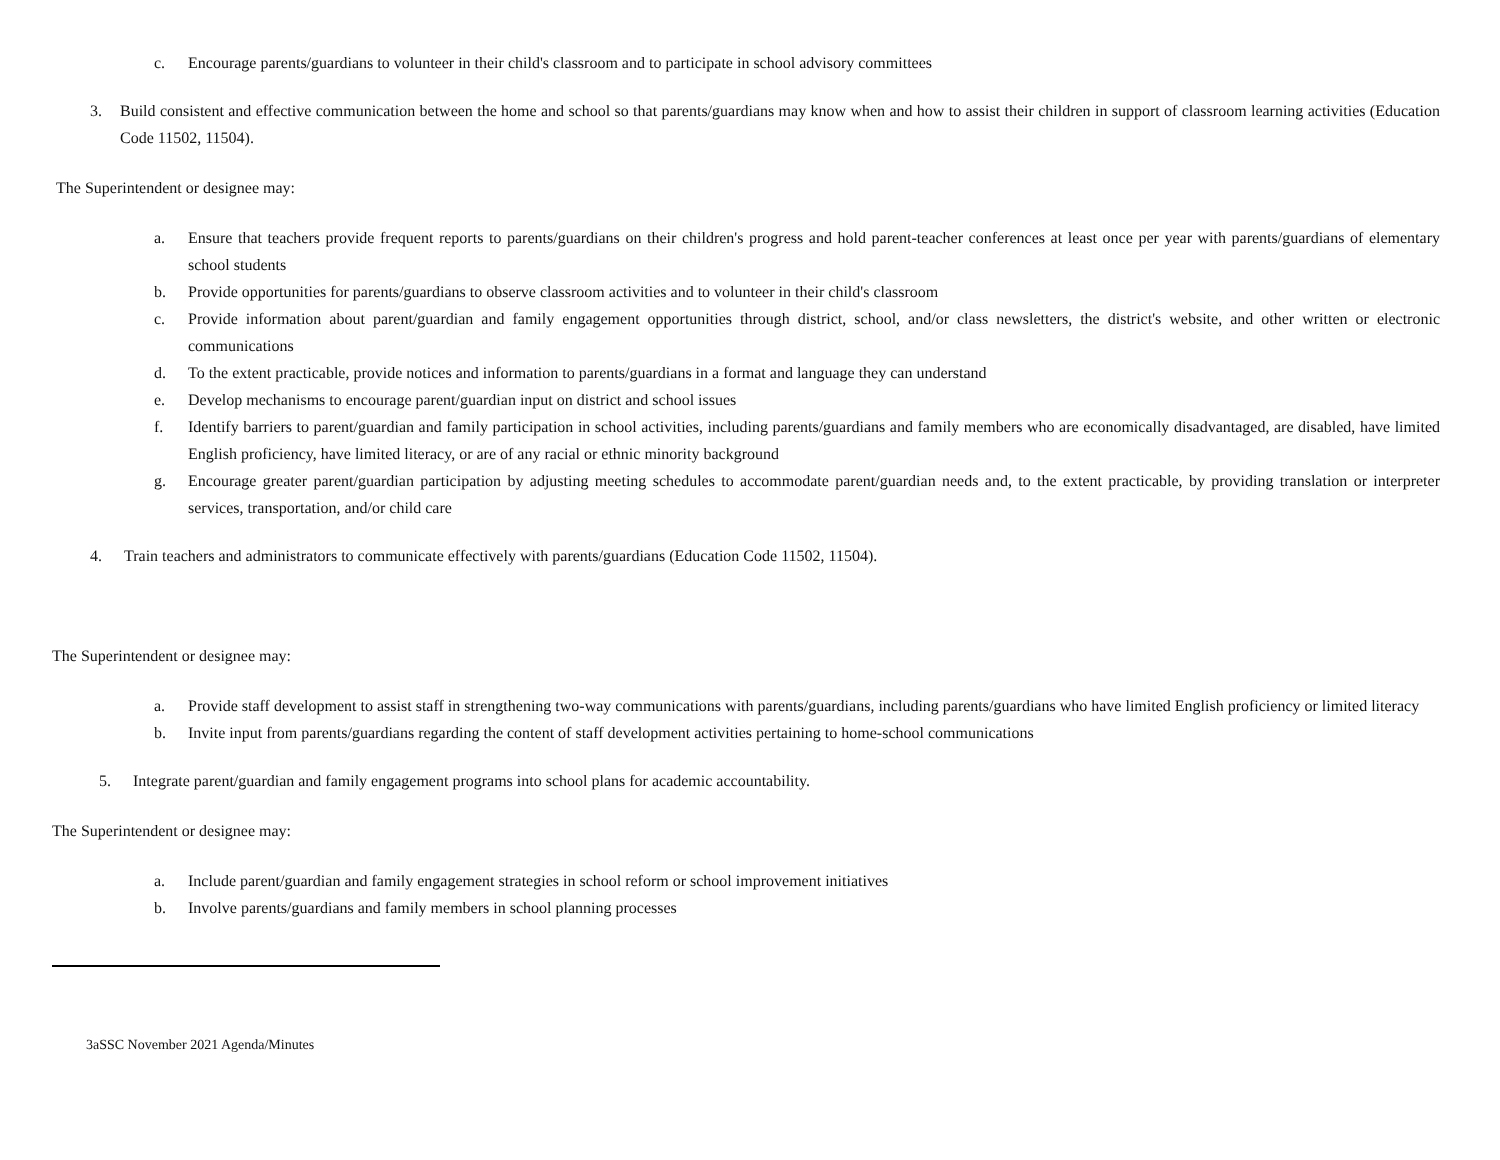c. Encourage parents/guardians to volunteer in their child's classroom and to participate in school advisory committees
3. Build consistent and effective communication between the home and school so that parents/guardians may know when and how to assist their children in support of classroom learning activities (Education Code 11502, 11504).
The Superintendent or designee may:
a. Ensure that teachers provide frequent reports to parents/guardians on their children's progress and hold parent-teacher conferences at least once per year with parents/guardians of elementary school students
b. Provide opportunities for parents/guardians to observe classroom activities and to volunteer in their child's classroom
c. Provide information about parent/guardian and family engagement opportunities through district, school, and/or class newsletters, the district's website, and other written or electronic communications
d. To the extent practicable, provide notices and information to parents/guardians in a format and language they can understand
e. Develop mechanisms to encourage parent/guardian input on district and school issues
f. Identify barriers to parent/guardian and family participation in school activities, including parents/guardians and family members who are economically disadvantaged, are disabled, have limited English proficiency, have limited literacy, or are of any racial or ethnic minority background
g. Encourage greater parent/guardian participation by adjusting meeting schedules to accommodate parent/guardian needs and, to the extent practicable, by providing translation or interpreter services, transportation, and/or child care
4. Train teachers and administrators to communicate effectively with parents/guardians (Education Code 11502, 11504).
The Superintendent or designee may:
a. Provide staff development to assist staff in strengthening two-way communications with parents/guardians, including parents/guardians who have limited English proficiency or limited literacy
b. Invite input from parents/guardians regarding the content of staff development activities pertaining to home-school communications
5. Integrate parent/guardian and family engagement programs into school plans for academic accountability.
The Superintendent or designee may:
a. Include parent/guardian and family engagement strategies in school reform or school improvement initiatives
b. Involve parents/guardians and family members in school planning processes
3aSSC November 2021 Agenda/Minutes